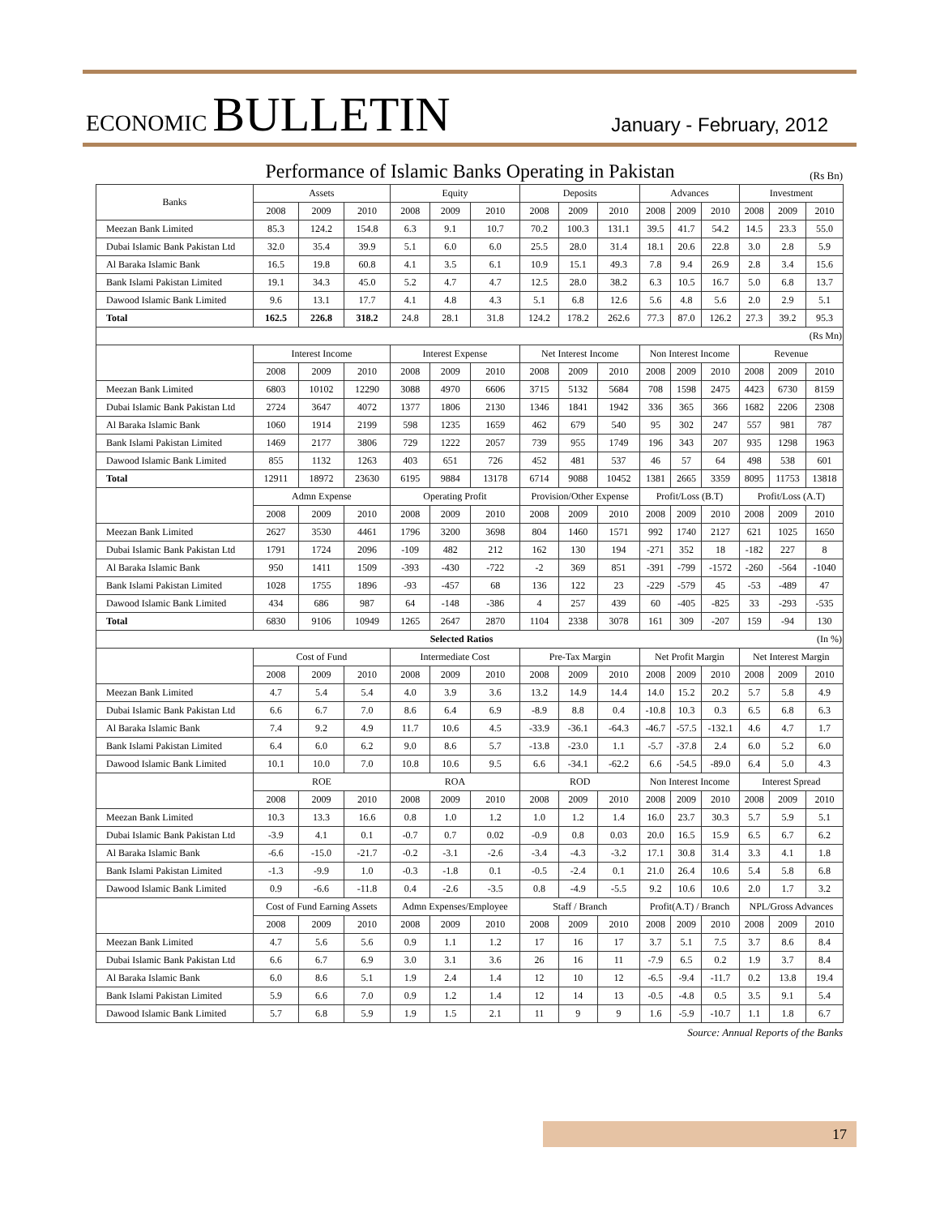ECONOMIC BULLETIN
January - February, 2012
Performance of Islamic Banks Operating in Pakistan
(Rs Bn)
| Banks | Assets | | | Equity | | | Deposits | | | Advances | | | Investment | | |
| --- | --- | --- | --- | --- | --- | --- | --- | --- | --- | --- | --- | --- | --- | --- | --- |
| | 2008 | 2009 | 2010 | 2008 | 2009 | 2010 | 2008 | 2009 | 2010 | 2008 | 2009 | 2010 | 2008 | 2009 | 2010 |
| Meezan Bank Limited | 85.3 | 124.2 | 154.8 | 6.3 | 9.1 | 10.7 | 70.2 | 100.3 | 131.1 | 39.5 | 41.7 | 54.2 | 14.5 | 23.3 | 55.0 |
| Dubai Islamic Bank Pakistan Ltd | 32.0 | 35.4 | 39.9 | 5.1 | 6.0 | 6.0 | 25.5 | 28.0 | 31.4 | 18.1 | 20.6 | 22.8 | 3.0 | 2.8 | 5.9 |
| Al Baraka Islamic Bank | 16.5 | 19.8 | 60.8 | 4.1 | 3.5 | 6.1 | 10.9 | 15.1 | 49.3 | 7.8 | 9.4 | 26.9 | 2.8 | 3.4 | 15.6 |
| Bank Islami Pakistan Limited | 19.1 | 34.3 | 45.0 | 5.2 | 4.7 | 4.7 | 12.5 | 28.0 | 38.2 | 6.3 | 10.5 | 16.7 | 5.0 | 6.8 | 13.7 |
| Dawood Islamic Bank Limited | 9.6 | 13.1 | 17.7 | 4.1 | 4.8 | 4.3 | 5.1 | 6.8 | 12.6 | 5.6 | 4.8 | 5.6 | 2.0 | 2.9 | 5.1 |
| Total | 162.5 | 226.8 | 318.2 | 24.8 | 28.1 | 31.8 | 124.2 | 178.2 | 262.6 | 77.3 | 87.0 | 126.2 | 27.3 | 39.2 | 95.3 |
| (Rs Mn) | | | | | | | | | | | | | | | |
| | Interest Income | | | Interest Expense | | | Net Interest Income | | | Non Interest Income | | | Revenue | | |
| | 2008 | 2009 | 2010 | 2008 | 2009 | 2010 | 2008 | 2009 | 2010 | 2008 | 2009 | 2010 | 2008 | 2009 | 2010 |
| Meezan Bank Limited | 6803 | 10102 | 12290 | 3088 | 4970 | 6606 | 3715 | 5132 | 5684 | 708 | 1598 | 2475 | 4423 | 6730 | 8159 |
| Dubai Islamic Bank Pakistan Ltd | 2724 | 3647 | 4072 | 1377 | 1806 | 2130 | 1346 | 1841 | 1942 | 336 | 365 | 366 | 1682 | 2206 | 2308 |
| Al Baraka Islamic Bank | 1060 | 1914 | 2199 | 598 | 1235 | 1659 | 462 | 679 | 540 | 95 | 302 | 247 | 557 | 981 | 787 |
| Bank Islami Pakistan Limited | 1469 | 2177 | 3806 | 729 | 1222 | 2057 | 739 | 955 | 1749 | 196 | 343 | 207 | 935 | 1298 | 1963 |
| Dawood Islamic Bank Limited | 855 | 1132 | 1263 | 403 | 651 | 726 | 452 | 481 | 537 | 46 | 57 | 64 | 498 | 538 | 601 |
| Total | 12911 | 18972 | 23630 | 6195 | 9884 | 13178 | 6714 | 9088 | 10452 | 1381 | 2665 | 3359 | 8095 | 11753 | 13818 |
| | Admn Expense | | | Operating Profit | | | Provision/Other Expense | | | Profit/Loss (B.T) | | | Profit/Loss (A.T) | | |
| | 2008 | 2009 | 2010 | 2008 | 2009 | 2010 | 2008 | 2009 | 2010 | 2008 | 2009 | 2010 | 2008 | 2009 | 2010 |
| Meezan Bank Limited | 2627 | 3530 | 4461 | 1796 | 3200 | 3698 | 804 | 1460 | 1571 | 992 | 1740 | 2127 | 621 | 1025 | 1650 |
| Dubai Islamic Bank Pakistan Ltd | 1791 | 1724 | 2096 | -109 | 482 | 212 | 162 | 130 | 194 | -271 | 352 | 18 | -182 | 227 | 8 |
| Al Baraka Islamic Bank | 950 | 1411 | 1509 | -393 | -430 | -722 | -2 | 369 | 851 | -391 | -799 | -1572 | -260 | -564 | -1040 |
| Bank Islami Pakistan Limited | 1028 | 1755 | 1896 | -93 | -457 | 68 | 136 | 122 | 23 | -229 | -579 | 45 | -53 | -489 | 47 |
| Dawood Islamic Bank Limited | 434 | 686 | 987 | 64 | -148 | -386 | 4 | 257 | 439 | 60 | -405 | -825 | 33 | -293 | -535 |
| Total | 6830 | 9106 | 10949 | 1265 | 2647 | 2870 | 1104 | 2338 | 3078 | 161 | 309 | -207 | 159 | -94 | 130 |
| Selected Ratios (In %) | | | | | | | | | | | | | | | |
| | Cost of Fund | | | Intermediate Cost | | | Pre-Tax Margin | | | Net Profit Margin | | | Net Interest Margin | | |
| | 2008 | 2009 | 2010 | 2008 | 2009 | 2010 | 2008 | 2009 | 2010 | 2008 | 2009 | 2010 | 2008 | 2009 | 2010 |
| Meezan Bank Limited | 4.7 | 5.4 | 5.4 | 4.0 | 3.9 | 3.6 | 13.2 | 14.9 | 14.4 | 14.0 | 15.2 | 20.2 | 5.7 | 5.8 | 4.9 |
| Dubai Islamic Bank Pakistan Ltd | 6.6 | 6.7 | 7.0 | 8.6 | 6.4 | 6.9 | -8.9 | 8.8 | 0.4 | -10.8 | 10.3 | 0.3 | 6.5 | 6.8 | 6.3 |
| Al Baraka Islamic Bank | 7.4 | 9.2 | 4.9 | 11.7 | 10.6 | 4.5 | -33.9 | -36.1 | -64.3 | -46.7 | -57.5 | -132.1 | 4.6 | 4.7 | 1.7 |
| Bank Islami Pakistan Limited | 6.4 | 6.0 | 6.2 | 9.0 | 8.6 | 5.7 | -13.8 | -23.0 | 1.1 | -5.7 | -37.8 | 2.4 | 6.0 | 5.2 | 6.0 |
| Dawood Islamic Bank Limited | 10.1 | 10.0 | 7.0 | 10.8 | 10.6 | 9.5 | 6.6 | -34.1 | -62.2 | 6.6 | -54.5 | -89.0 | 6.4 | 5.0 | 4.3 |
| | ROE | | | ROA | | | ROD | | | Non Interest Income | | | Interest Spread | | |
| | 2008 | 2009 | 2010 | 2008 | 2009 | 2010 | 2008 | 2009 | 2010 | 2008 | 2009 | 2010 | 2008 | 2009 | 2010 |
| Meezan Bank Limited | 10.3 | 13.3 | 16.6 | 0.8 | 1.0 | 1.2 | 1.0 | 1.2 | 1.4 | 16.0 | 23.7 | 30.3 | 5.7 | 5.9 | 5.1 |
| Dubai Islamic Bank Pakistan Ltd | -3.9 | 4.1 | 0.1 | -0.7 | 0.7 | 0.02 | -0.9 | 0.8 | 0.03 | 20.0 | 16.5 | 15.9 | 6.5 | 6.7 | 6.2 |
| Al Baraka Islamic Bank | -6.6 | -15.0 | -21.7 | -0.2 | -3.1 | -2.6 | -3.4 | -4.3 | -3.2 | 17.1 | 30.8 | 31.4 | 3.3 | 4.1 | 1.8 |
| Bank Islami Pakistan Limited | -1.3 | -9.9 | 1.0 | -0.3 | -1.8 | 0.1 | -0.5 | -2.4 | 0.1 | 21.0 | 26.4 | 10.6 | 5.4 | 5.8 | 6.8 |
| Dawood Islamic Bank Limited | 0.9 | -6.6 | -11.8 | 0.4 | -2.6 | -3.5 | 0.8 | -4.9 | -5.5 | 9.2 | 10.6 | 10.6 | 2.0 | 1.7 | 3.2 |
| | Cost of Fund Earning Assets | | | Admn Expenses/Employee | | | Staff / Branch | | | Profit(A.T) / Branch | | | NPL/Gross Advances | | |
| | 2008 | 2009 | 2010 | 2008 | 2009 | 2010 | 2008 | 2009 | 2010 | 2008 | 2009 | 2010 | 2008 | 2009 | 2010 |
| Meezan Bank Limited | 4.7 | 5.6 | 5.6 | 0.9 | 1.1 | 1.2 | 17 | 16 | 17 | 3.7 | 5.1 | 7.5 | 3.7 | 8.6 | 8.4 |
| Dubai Islamic Bank Pakistan Ltd | 6.6 | 6.7 | 6.9 | 3.0 | 3.1 | 3.6 | 26 | 16 | 11 | -7.9 | 6.5 | 0.2 | 1.9 | 3.7 | 8.4 |
| Al Baraka Islamic Bank | 6.0 | 8.6 | 5.1 | 1.9 | 2.4 | 1.4 | 12 | 10 | 12 | -6.5 | -9.4 | -11.7 | 0.2 | 13.8 | 19.4 |
| Bank Islami Pakistan Limited | 5.9 | 6.6 | 7.0 | 0.9 | 1.2 | 1.4 | 12 | 14 | 13 | -0.5 | -4.8 | 0.5 | 3.5 | 9.1 | 5.4 |
| Dawood Islamic Bank Limited | 5.7 | 6.8 | 5.9 | 1.9 | 1.5 | 2.1 | 11 | 9 | 9 | 1.6 | -5.9 | -10.7 | 1.1 | 1.8 | 6.7 |
Source: Annual Reports of the Banks
17